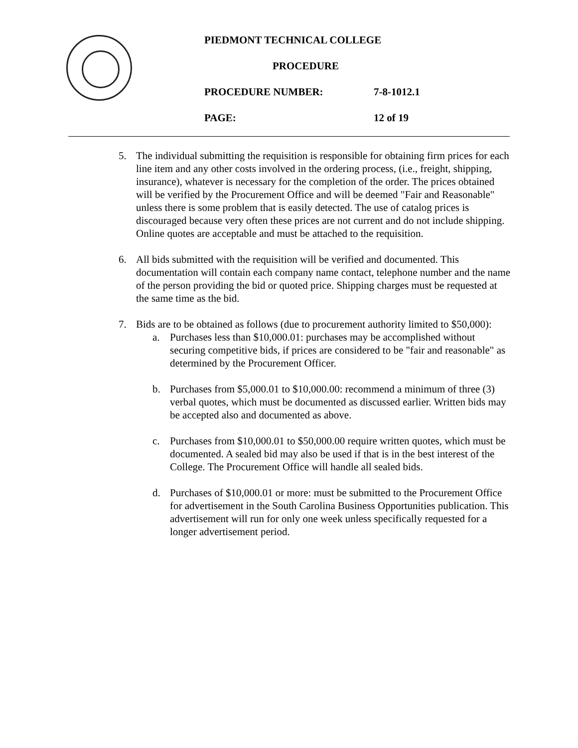PIEDMONT TECHNICAL COLLEGE
PROCEDURE
PROCEDURE NUMBER: 7-8-1012.1
PAGE: 12 of 19
5. The individual submitting the requisition is responsible for obtaining firm prices for each line item and any other costs involved in the ordering process, (i.e., freight, shipping, insurance), whatever is necessary for the completion of the order. The prices obtained will be verified by the Procurement Office and will be deemed "Fair and Reasonable" unless there is some problem that is easily detected. The use of catalog prices is discouraged because very often these prices are not current and do not include shipping. Online quotes are acceptable and must be attached to the requisition.
6. All bids submitted with the requisition will be verified and documented. This documentation will contain each company name contact, telephone number and the name of the person providing the bid or quoted price. Shipping charges must be requested at the same time as the bid.
7. Bids are to be obtained as follows (due to procurement authority limited to $50,000):
a. Purchases less than $10,000.01: purchases may be accomplished without securing competitive bids, if prices are considered to be "fair and reasonable" as determined by the Procurement Officer.
b. Purchases from $5,000.01 to $10,000.00: recommend a minimum of three (3) verbal quotes, which must be documented as discussed earlier. Written bids may be accepted also and documented as above.
c. Purchases from $10,000.01 to $50,000.00 require written quotes, which must be documented. A sealed bid may also be used if that is in the best interest of the College. The Procurement Office will handle all sealed bids.
d. Purchases of $10,000.01 or more: must be submitted to the Procurement Office for advertisement in the South Carolina Business Opportunities publication. This advertisement will run for only one week unless specifically requested for a longer advertisement period.